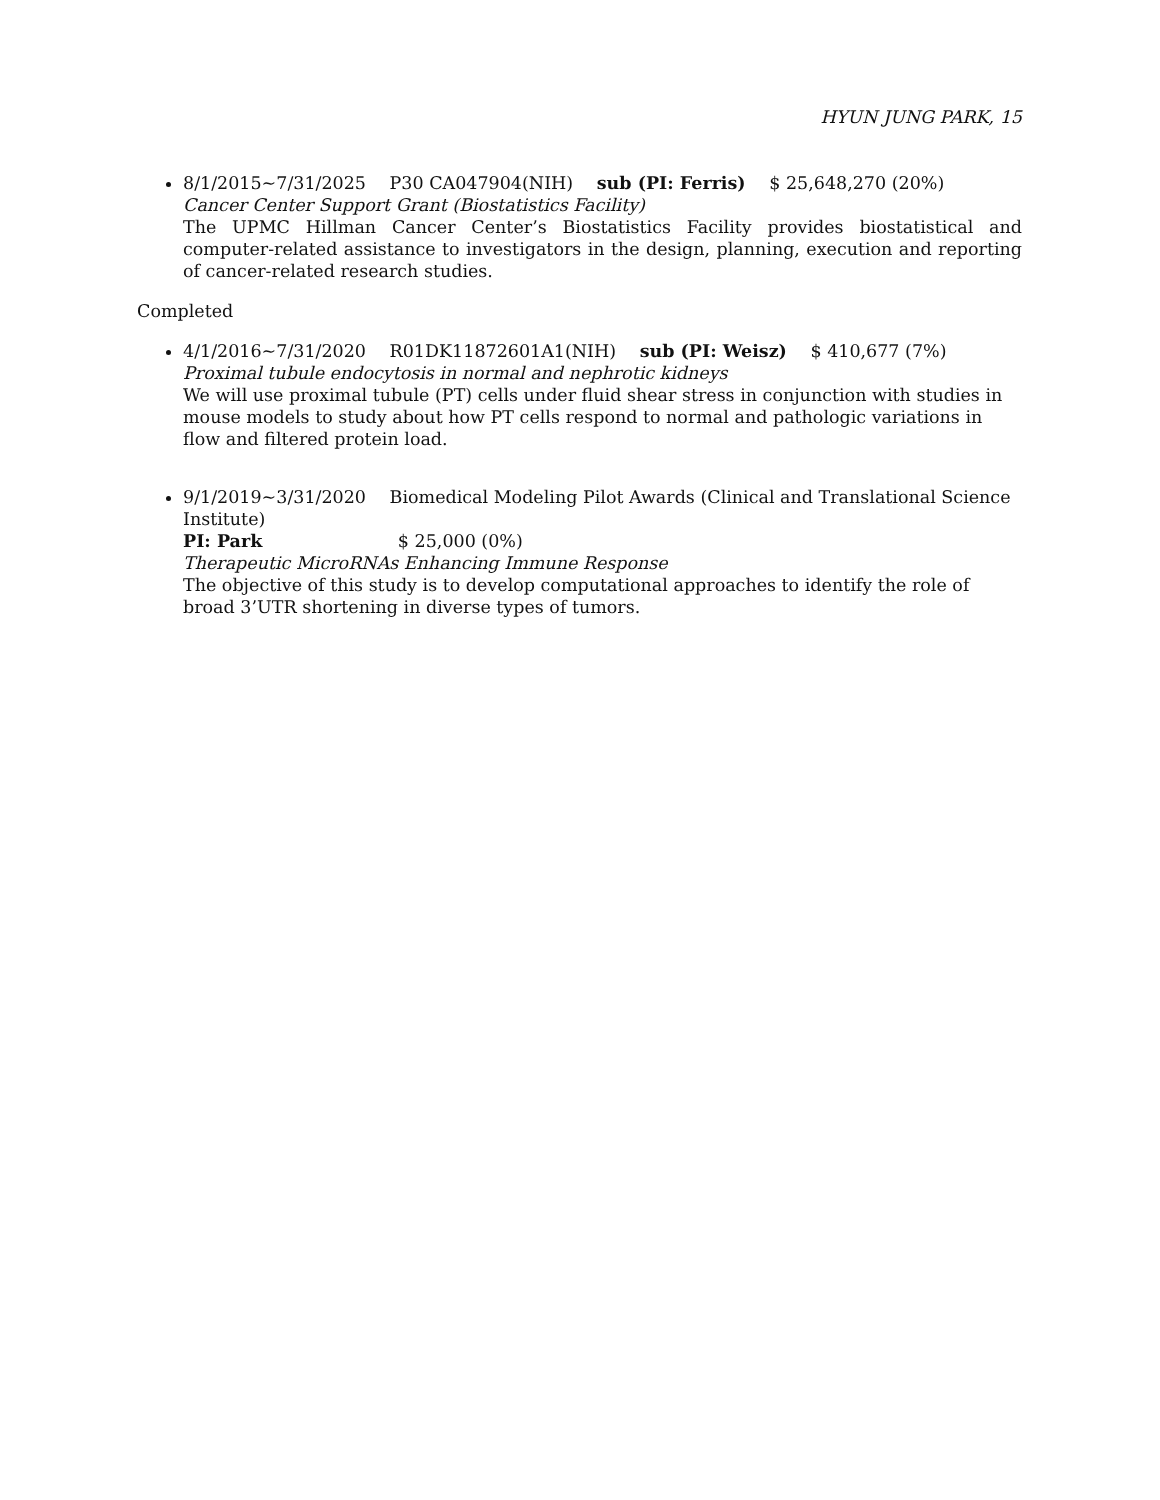HYUN JUNG PARK, 15
8/1/2015∼7/31/2025 P30 CA047904(NIH) sub (PI: Ferris) $ 25,648,270 (20%)
Cancer Center Support Grant (Biostatistics Facility)
The UPMC Hillman Cancer Center’s Biostatistics Facility provides biostatistical and computer-related assistance to investigators in the design, planning, execution and reporting of cancer-related research studies.
Completed
4/1/2016∼7/31/2020 R01DK11872601A1(NIH) sub (PI: Weisz) $ 410,677 (7%) Proximal tubule endocytosis in normal and nephrotic kidneys
We will use proximal tubule (PT) cells under fluid shear stress in conjunction with studies in mouse models to study about how PT cells respond to normal and pathologic variations in flow and filtered protein load.
9/1/2019∼3/31/2020 Biomedical Modeling Pilot Awards (Clinical and Translational Science Institute)
PI: Park $ 25,000 (0%)
Therapeutic MicroRNAs Enhancing Immune Response
The objective of this study is to develop computational approaches to identify the role of broad 3’UTR shortening in diverse types of tumors.